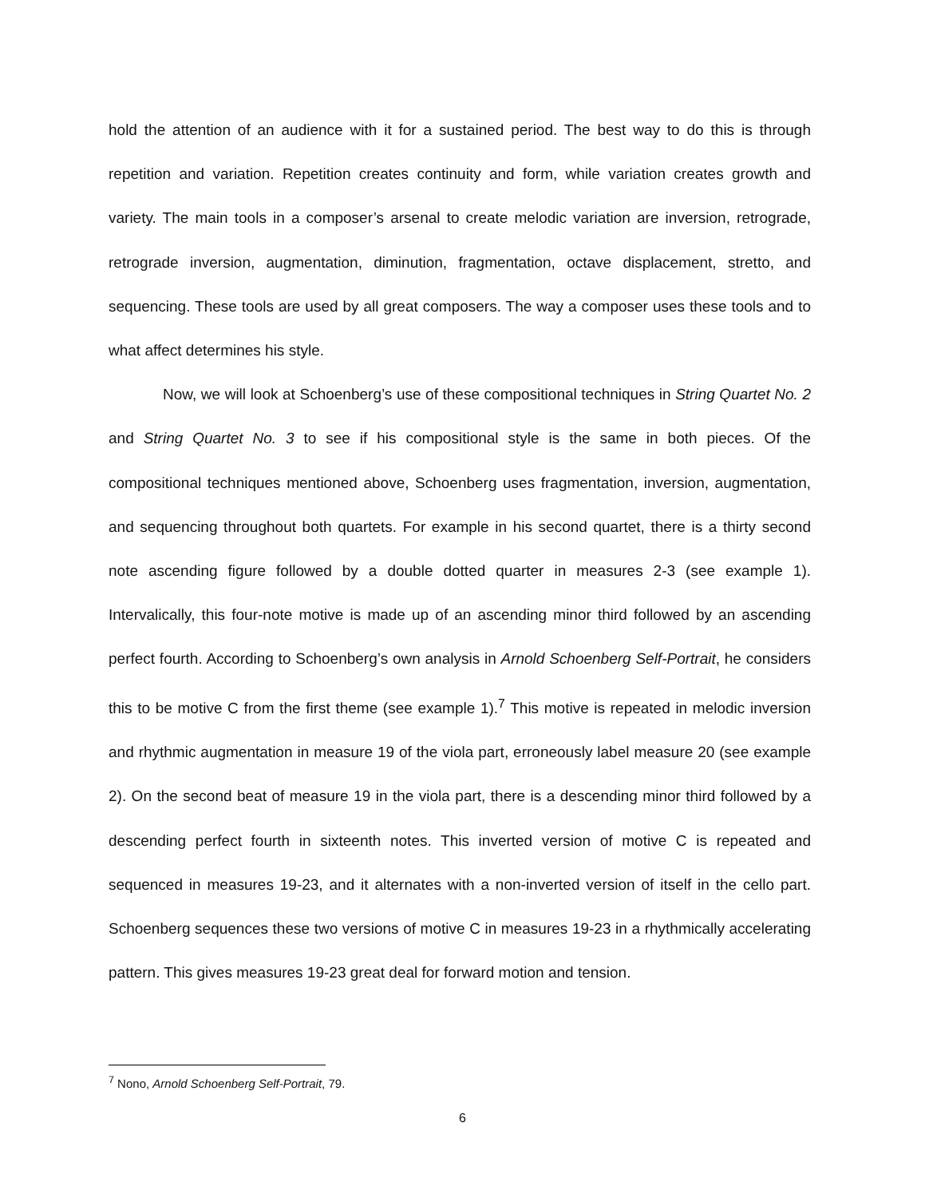hold the attention of an audience with it for a sustained period. The best way to do this is through repetition and variation. Repetition creates continuity and form, while variation creates growth and variety. The main tools in a composer’s arsenal to create melodic variation are inversion, retrograde, retrograde inversion, augmentation, diminution, fragmentation, octave displacement, stretto, and sequencing. These tools are used by all great composers. The way a composer uses these tools and to what affect determines his style.
Now, we will look at Schoenberg’s use of these compositional techniques in String Quartet No. 2 and String Quartet No. 3 to see if his compositional style is the same in both pieces. Of the compositional techniques mentioned above, Schoenberg uses fragmentation, inversion, augmentation, and sequencing throughout both quartets. For example in his second quartet, there is a thirty second note ascending figure followed by a double dotted quarter in measures 2-3 (see example 1). Intervalically, this four-note motive is made up of an ascending minor third followed by an ascending perfect fourth. According to Schoenberg’s own analysis in Arnold Schoenberg Self-Portrait, he considers this to be motive C from the first theme (see example 1).<sup>7</sup> This motive is repeated in melodic inversion and rhythmic augmentation in measure 19 of the viola part, erroneously label measure 20 (see example 2). On the second beat of measure 19 in the viola part, there is a descending minor third followed by a descending perfect fourth in sixteenth notes. This inverted version of motive C is repeated and sequenced in measures 19-23, and it alternates with a non-inverted version of itself in the cello part. Schoenberg sequences these two versions of motive C in measures 19-23 in a rhythmically accelerating pattern. This gives measures 19-23 great deal for forward motion and tension.
<sup>7</sup> Nono, Arnold Schoenberg Self-Portrait, 79.
6